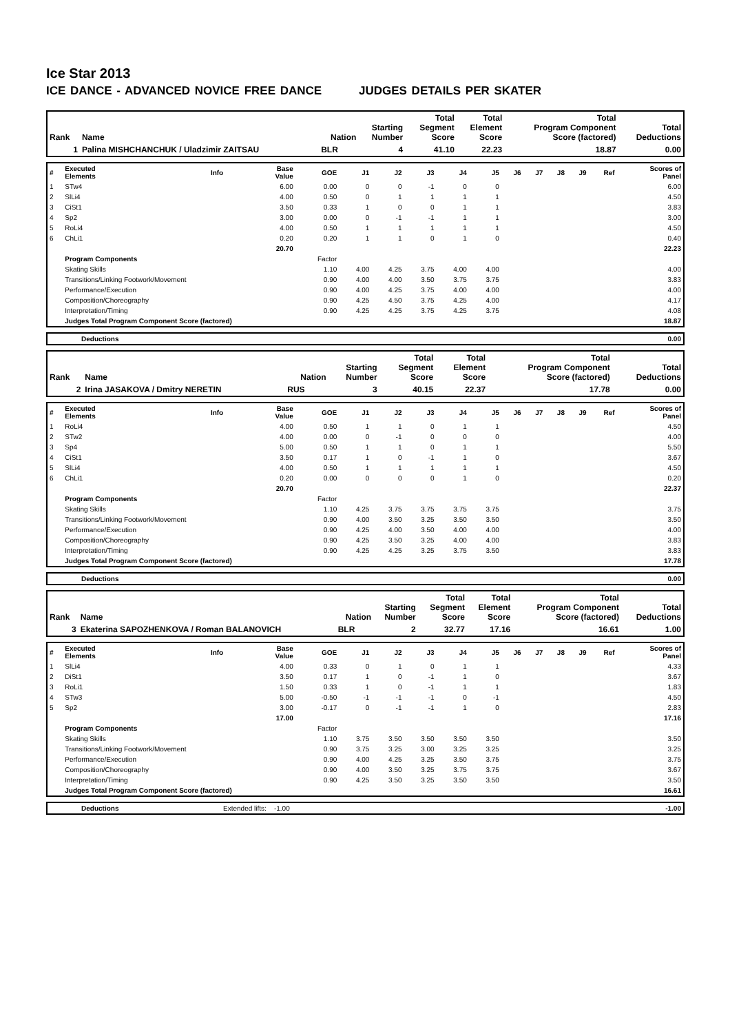Ice Star 2013
ICE DANCE - ADVANCED NOVICE FREE DANCE JUDGES DETAILS PER SKATER
| Rank | Name | Nation | Starting Number | Total Segment Score | Total Element Score | Total Program Component Score (factored) | Total Deductions |
| 1 | Palina MISHCHANCHUK / Uladzimir ZAITSAU | BLR | 4 | 41.10 | 22.23 | 18.87 | 0.00 |
| # | Executed Elements | Info | Base Value | GOE | J1 | J2 | J3 | J4 | J5 | J6 | J7 | J8 | J9 | Ref | Scores of Panel |
| --- | --- | --- | --- | --- | --- | --- | --- | --- | --- | --- | --- | --- | --- | --- | --- |
| 1 | STw4 | | 6.00 | 0.00 | 0 | 0 | -1 | 0 | 0 | | | | | | 6.00 |
| 2 | SlLi4 | | 4.00 | 0.50 | 0 | 1 | 1 | 1 | 1 | | | | | | 4.50 |
| 3 | CiSt1 | | 3.50 | 0.33 | 1 | 0 | 0 | 1 | 1 | | | | | | 3.83 |
| 4 | Sp2 | | 3.00 | 0.00 | 0 | -1 | -1 | 1 | 1 | | | | | | 3.00 |
| 5 | RoLi4 | | 4.00 | 0.50 | 1 | 1 | 1 | 1 | 1 | | | | | | 4.50 |
| 6 | ChLi1 | | 0.20 | 0.20 | 1 | 1 | 0 | 1 | 0 | | | | | | 0.40 |
| | | | 20.70 | | | | | | | | | | | | 22.23 |
| | Program Components | | | Factor | | | | | | | | | | | |
| | Skating Skills | | | 1.10 | 4.00 | 4.25 | 3.75 | 4.00 | 4.00 | | | | | | 4.00 |
| | Transitions/Linking Footwork/Movement | | | 0.90 | 4.00 | 4.00 | 3.50 | 3.75 | 3.75 | | | | | | 3.83 |
| | Performance/Execution | | | 0.90 | 4.00 | 4.25 | 3.75 | 4.00 | 4.00 | | | | | | 4.00 |
| | Composition/Choreography | | | 0.90 | 4.25 | 4.50 | 3.75 | 4.25 | 4.00 | | | | | | 4.17 |
| | Interpretation/Timing | | | 0.90 | 4.25 | 4.25 | 3.75 | 4.25 | 3.75 | | | | | | 4.08 |
| | Judges Total Program Component Score (factored) | | | | | | | | | | | | | | 18.87 |
| | Deductions | 0.00 |
| Rank | Name | Nation | Starting Number | Total Segment Score | Total Element Score | Total Program Component Score (factored) | Total Deductions |
| 2 | Irina JASAKOVA / Dmitry NERETIN | RUS | 3 | 40.15 | 22.37 | 17.78 | 0.00 |
| # | Executed Elements | Info | Base Value | GOE | J1 | J2 | J3 | J4 | J5 | J6 | J7 | J8 | J9 | Ref | Scores of Panel |
| --- | --- | --- | --- | --- | --- | --- | --- | --- | --- | --- | --- | --- | --- | --- | --- |
| 1 | RoLi4 | | 4.00 | 0.50 | 1 | 1 | 0 | 1 | 1 | | | | | | 4.50 |
| 2 | STw2 | | 4.00 | 0.00 | 0 | -1 | 0 | 0 | 0 | | | | | | 4.00 |
| 3 | Sp4 | | 5.00 | 0.50 | 1 | 1 | 0 | 1 | 1 | | | | | | 5.50 |
| 4 | CiSt1 | | 3.50 | 0.17 | 1 | 0 | -1 | 1 | 0 | | | | | | 3.67 |
| 5 | SlLi4 | | 4.00 | 0.50 | 1 | 1 | 1 | 1 | 1 | | | | | | 4.50 |
| 6 | ChLi1 | | 0.20 | 0.00 | 0 | 0 | 0 | 1 | 0 | | | | | | 0.20 |
| | | | 20.70 | | | | | | | | | | | | 22.37 |
| | Program Components | | | Factor | | | | | | | | | | | |
| | Skating Skills | | | 1.10 | 4.25 | 3.75 | 3.75 | 3.75 | 3.75 | | | | | | 3.75 |
| | Transitions/Linking Footwork/Movement | | | 0.90 | 4.00 | 3.50 | 3.25 | 3.50 | 3.50 | | | | | | 3.50 |
| | Performance/Execution | | | 0.90 | 4.25 | 4.00 | 3.50 | 4.00 | 4.00 | | | | | | 4.00 |
| | Composition/Choreography | | | 0.90 | 4.25 | 3.50 | 3.25 | 4.00 | 4.00 | | | | | | 3.83 |
| | Interpretation/Timing | | | 0.90 | 4.25 | 4.25 | 3.25 | 3.75 | 3.50 | | | | | | 3.83 |
| | Judges Total Program Component Score (factored) | | | | | | | | | | | | | | 17.78 |
| | Deductions | 0.00 |
| Rank | Name | Nation | Starting Number | Total Segment Score | Total Element Score | Total Program Component Score (factored) | Total Deductions |
| 3 | Ekaterina SAPOZHENKOVA / Roman BALANOVICH | BLR | 2 | 32.77 | 17.16 | 16.61 | 1.00 |
| # | Executed Elements | Info | Base Value | GOE | J1 | J2 | J3 | J4 | J5 | J6 | J7 | J8 | J9 | Ref | Scores of Panel |
| --- | --- | --- | --- | --- | --- | --- | --- | --- | --- | --- | --- | --- | --- | --- | --- |
| 1 | SlLi4 | | 4.00 | 0.33 | 0 | 1 | 0 | 1 | 1 | | | | | | 4.33 |
| 2 | DiSt1 | | 3.50 | 0.17 | 1 | 0 | -1 | 1 | 0 | | | | | | 3.67 |
| 3 | RoLi1 | | 1.50 | 0.33 | 1 | 0 | -1 | 1 | 1 | | | | | | 1.83 |
| 4 | STw3 | | 5.00 | -0.50 | -1 | -1 | -1 | 0 | -1 | | | | | | 4.50 |
| 5 | Sp2 | | 3.00 | -0.17 | 0 | -1 | -1 | 1 | 0 | | | | | | 2.83 |
| | | | 17.00 | | | | | | | | | | | | 17.16 |
| | Program Components | | | Factor | | | | | | | | | | | |
| | Skating Skills | | | 1.10 | 3.75 | 3.50 | 3.50 | 3.50 | 3.50 | | | | | | 3.50 |
| | Transitions/Linking Footwork/Movement | | | 0.90 | 3.75 | 3.25 | 3.00 | 3.25 | 3.25 | | | | | | 3.25 |
| | Performance/Execution | | | 0.90 | 4.00 | 4.25 | 3.25 | 3.50 | 3.75 | | | | | | 3.75 |
| | Composition/Choreography | | | 0.90 | 4.00 | 3.50 | 3.25 | 3.75 | 3.75 | | | | | | 3.67 |
| | Interpretation/Timing | | | 0.90 | 4.25 | 3.50 | 3.25 | 3.50 | 3.50 | | | | | | 3.50 |
| | Judges Total Program Component Score (factored) | | | | | | | | | | | | | | 16.61 |
| | Deductions | Extended lifts: -1.00 | -1.00 |